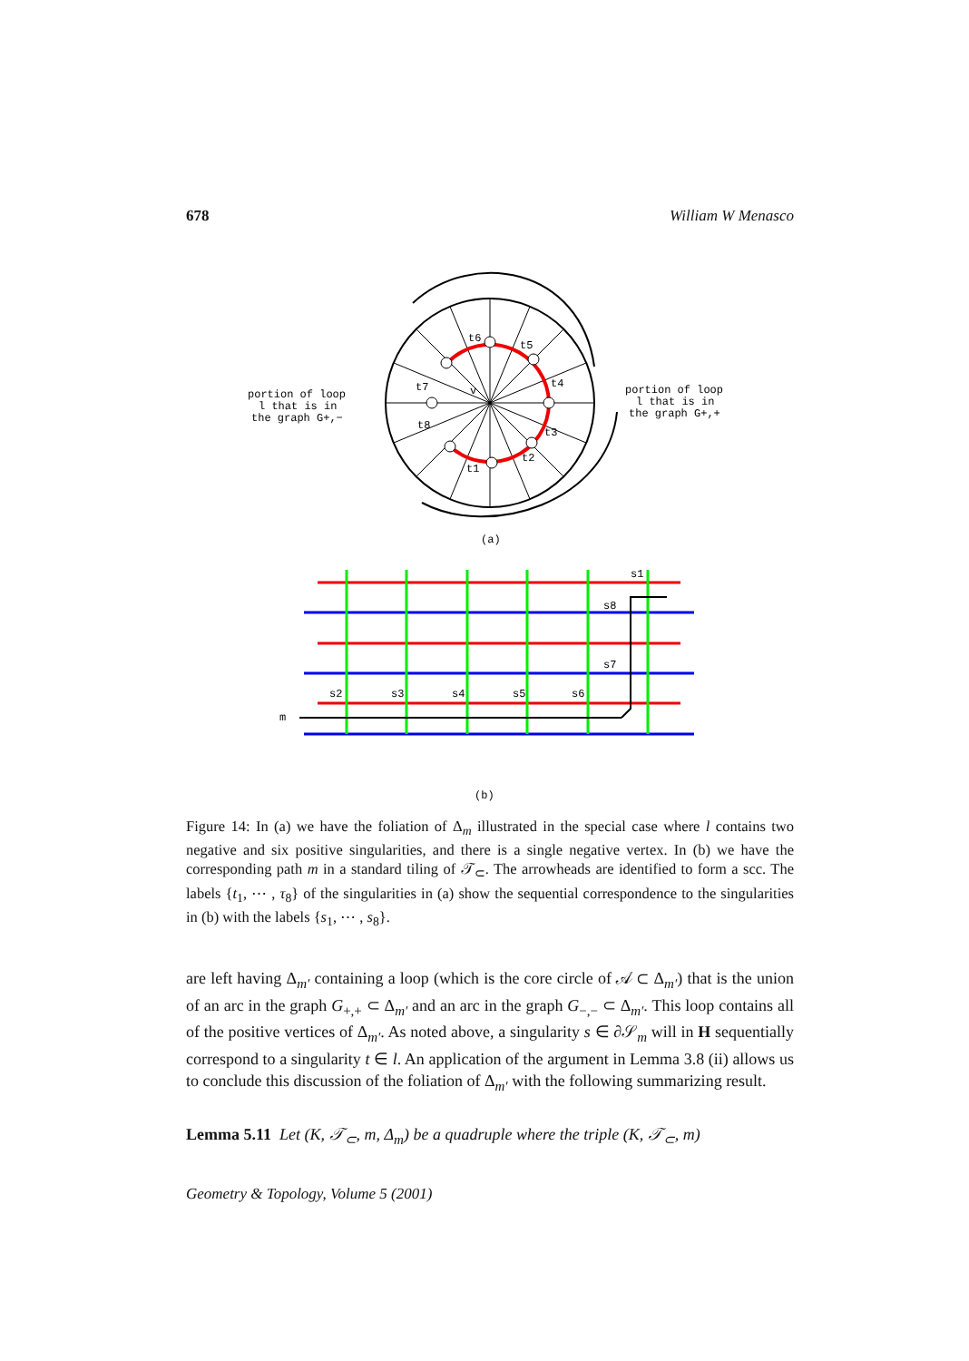678 William W Menasco
t6
t5
t4
t3
t2
t1
t8
t7
v
portion of loop
l that is in
the graph G+,−
portion of loop
l that is in
the graph G+,+
(a)
m
s1
s8
s7
s2
s3
s4
s5
s6
(b)
Figure 14: In (a) we have the foliation of Δ<sub>m</sub> illustrated in the special case where l contains two negative and six positive singularities, and there is a single negative vertex. In (b) we have the corresponding path m in a standard tiling of 𝒯<sub>⊂</sub>. The arrowheads are identified to form a scc. The labels {t<sub>1</sub>, ⋯ , τ<sub>8</sub>} of the singularities in (a) show the sequential correspondence to the singularities in (b) with the labels {s<sub>1</sub>, ⋯ , s<sub>8</sub>}.
are left having Δ<sub>m′</sub> containing a loop (which is the core circle of 𝒜 ⊂ Δ<sub>m′</sub>) that is the union of an arc in the graph G<sub>+,+</sub> ⊂ Δ<sub>m′</sub> and an arc in the graph G<sub>−,−</sub> ⊂ Δ<sub>m′</sub>. This loop contains all of the positive vertices of Δ<sub>m′</sub>. As noted above, a singularity s ∈ ∂𝒮<sub>m</sub> will in H sequentially correspond to a singularity t ∈ l. An application of the argument in Lemma 3.8 (ii) allows us to conclude this discussion of the foliation of Δ<sub>m′</sub> with the following summarizing result.
Lemma 5.11 Let (K, 𝒯<sub>⊂</sub>, m, Δ<sub>m</sub>) be a quadruple where the triple (K, 𝒯<sub>⊂</sub>, m)
Geometry & Topology, Volume 5 (2001)